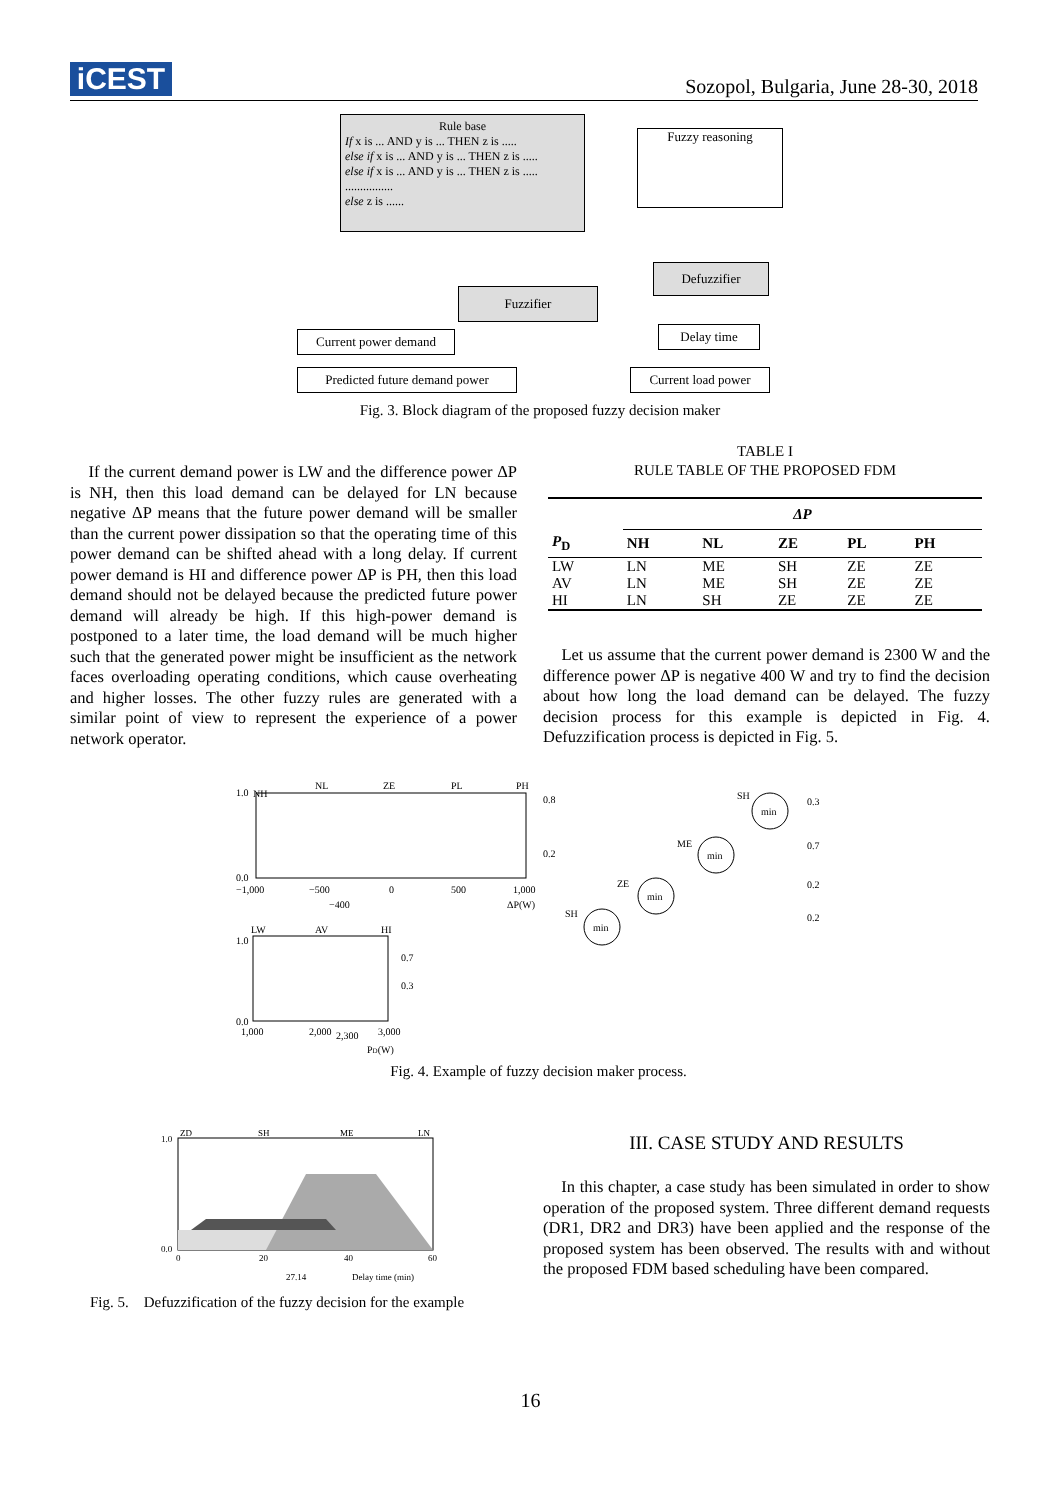iCEST
Sozopol, Bulgaria, June 28-30, 2018
Rule base
If x is ... AND y is ... THEN z is .....
else if x is ... AND y is ... THEN z is .....
else if x is ... AND y is ... THEN z is .....
................
else z is ......
Fuzzy reasoning
Defuzzifier
Fuzzifier
Current power demand Delay time
Predicted future demand power
Current load power
Fig. 3. Block diagram of the proposed fuzzy decision maker
If the current demand power is LW and the difference power ΔP is NH, then this load demand can be delayed for LN because negative ΔP means that the future power demand will be smaller than the current power dissipation so that the operating time of this power demand can be shifted ahead with a long delay. If current power demand is HI and difference power ΔP is PH, then this load demand should not be delayed because the predicted future power demand will already be high. If this high-power demand is postponed to a later time, the load demand will be much higher such that the generated power might be insufficient as the network faces overloading operating conditions, which cause overheating and higher losses. The other fuzzy rules are generated with a similar point of view to represent the experience of a power network operator.
TABLE I
RULE TABLE OF THE PROPOSED FDM
| | ΔP | | | | |
| --- | --- | --- | --- | --- | --- |
| P<sub>D</sub> | NH | NL | ZE | PL | PH |
| LW | LN | ME | SH | ZE | ZE |
| AV | LN | ME | SH | ZE | ZE |
| HI | LN | SH | ZE | ZE | ZE |
Let us assume that the current power demand is 2300 W and the difference power ΔP is negative 400 W and try to find the decision about how long the load demand can be delayed. The fuzzy decision process for this example is depicted in Fig. 4. Defuzzification process is depicted in Fig. 5.
NH
NL
ZE
PL
PH
1.0
0.0
−1,000
−500
0
500
1,000
−400
ΔP(W)
LW
AV
HI
1.0
0.0
1,000
2,000
2,300
3,000
PD(W)
0.8
0.2
0.7
0.3
SH
ME
ZE
SH
min
min
min
min
0.3
0.7
0.2
0.2
Fig. 4. Example of fuzzy decision maker process.
ZD
SH
ME
LN
1.0
0.0
0
20
40
60
27.14
Delay time (min)
Fig. 5. Defuzzification of the fuzzy decision for the example
III. CASE STUDY AND RESULTS
In this chapter, a case study has been simulated in order to show operation of the proposed system. Three different demand requests (DR1, DR2 and DR3) have been applied and the response of the proposed system has been observed. The results with and without the proposed FDM based scheduling have been compared.
16